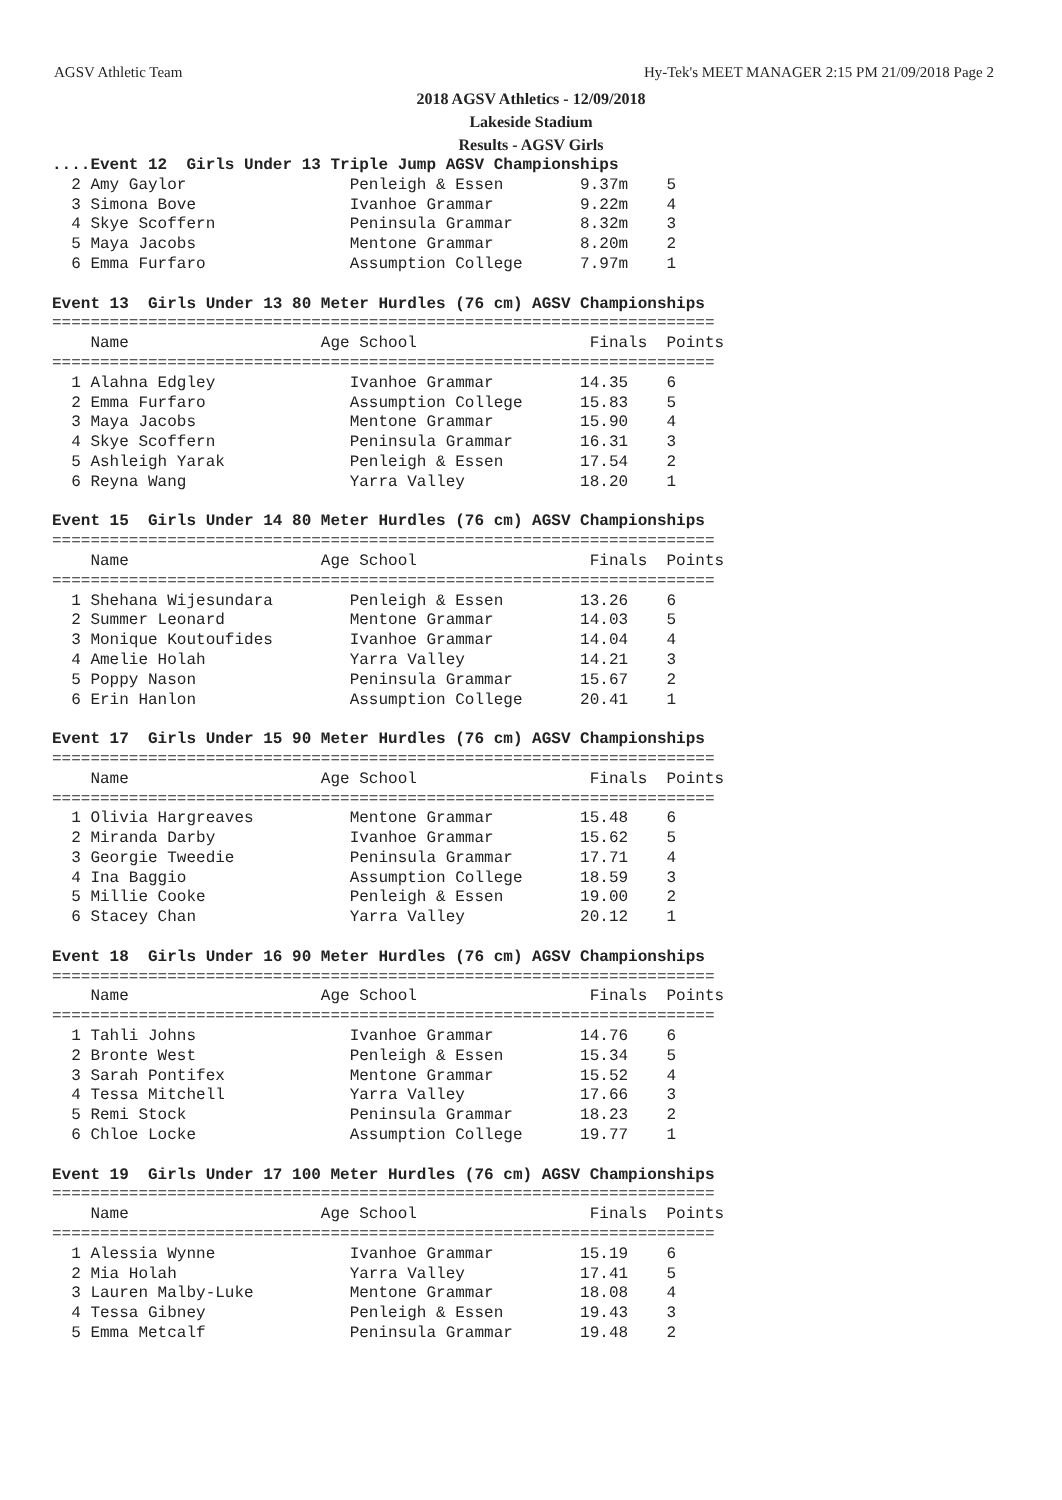AGSV Athletic Team Hy-Tek's MEET MANAGER 2:15 PM 21/09/2018 Page 2
2018 AGSV Athletics - 12/09/2018
Lakeside Stadium
Results - AGSV Girls
....Event 12  Girls Under 13 Triple Jump AGSV Championships
  2 Amy Gaylor                 Penleigh & Essen        9.37m    5
  3 Simona Bove                Ivanhoe Grammar         9.22m    4
  4 Skye Scoffern              Peninsula Grammar       8.32m    3
  5 Maya Jacobs                Mentone Grammar         8.20m    2
  6 Emma Furfaro               Assumption College      7.97m    1

Event 13  Girls Under 13 80 Meter Hurdles (76 cm) AGSV Championships
=====================================================================
    Name                    Age School                  Finals  Points
=====================================================================
  1 Alahna Edgley              Ivanhoe Grammar         14.35    6
  2 Emma Furfaro               Assumption College      15.83    5
  3 Maya Jacobs                Mentone Grammar         15.90    4
  4 Skye Scoffern              Peninsula Grammar       16.31    3
  5 Ashleigh Yarak             Penleigh & Essen        17.54    2
  6 Reyna Wang                 Yarra Valley            18.20    1

Event 15  Girls Under 14 80 Meter Hurdles (76 cm) AGSV Championships
=====================================================================
    Name                    Age School                  Finals  Points
=====================================================================
  1 Shehana Wijesundara        Penleigh & Essen        13.26    6
  2 Summer Leonard             Mentone Grammar         14.03    5
  3 Monique Koutoufides        Ivanhoe Grammar         14.04    4
  4 Amelie Holah               Yarra Valley            14.21    3
  5 Poppy Nason                Peninsula Grammar       15.67    2
  6 Erin Hanlon                Assumption College      20.41    1

Event 17  Girls Under 15 90 Meter Hurdles (76 cm) AGSV Championships
=====================================================================
    Name                    Age School                  Finals  Points
=====================================================================
  1 Olivia Hargreaves          Mentone Grammar         15.48    6
  2 Miranda Darby              Ivanhoe Grammar         15.62    5
  3 Georgie Tweedie            Peninsula Grammar       17.71    4
  4 Ina Baggio                 Assumption College      18.59    3
  5 Millie Cooke               Penleigh & Essen        19.00    2
  6 Stacey Chan                Yarra Valley            20.12    1

Event 18  Girls Under 16 90 Meter Hurdles (76 cm) AGSV Championships
=====================================================================
    Name                    Age School                  Finals  Points
=====================================================================
  1 Tahli Johns                Ivanhoe Grammar         14.76    6
  2 Bronte West                Penleigh & Essen        15.34    5
  3 Sarah Pontifex             Mentone Grammar         15.52    4
  4 Tessa Mitchell             Yarra Valley            17.66    3
  5 Remi Stock                 Peninsula Grammar       18.23    2
  6 Chloe Locke                Assumption College      19.77    1

Event 19  Girls Under 17 100 Meter Hurdles (76 cm) AGSV Championships
=====================================================================
    Name                    Age School                  Finals  Points
=====================================================================
  1 Alessia Wynne              Ivanhoe Grammar         15.19    6
  2 Mia Holah                  Yarra Valley            17.41    5
  3 Lauren Malby-Luke          Mentone Grammar         18.08    4
  4 Tessa Gibney               Penleigh & Essen        19.43    3
  5 Emma Metcalf               Peninsula Grammar       19.48    2